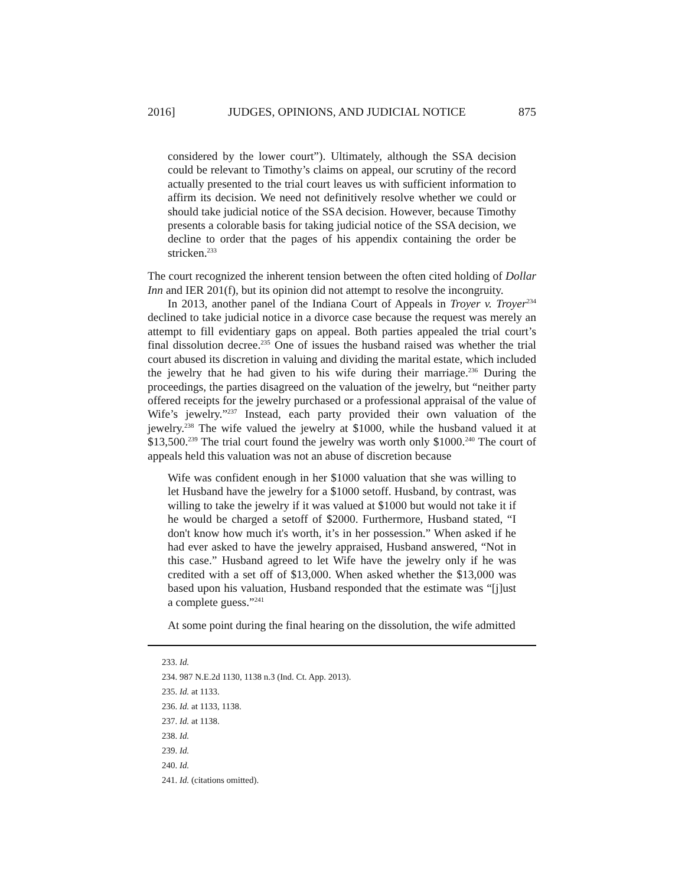2016] JUDGES, OPINIONS, AND JUDICIAL NOTICE 875
considered by the lower court”). Ultimately, although the SSA decision could be relevant to Timothy’s claims on appeal, our scrutiny of the record actually presented to the trial court leaves us with sufficient information to affirm its decision. We need not definitively resolve whether we could or should take judicial notice of the SSA decision. However, because Timothy presents a colorable basis for taking judicial notice of the SSA decision, we decline to order that the pages of his appendix containing the order be stricken.<sup>233</sup>
The court recognized the inherent tension between the often cited holding of Dollar Inn and IER 201(f), but its opinion did not attempt to resolve the incongruity.
In 2013, another panel of the Indiana Court of Appeals in Troyer v. Troyer<sup>234</sup> declined to take judicial notice in a divorce case because the request was merely an attempt to fill evidentiary gaps on appeal. Both parties appealed the trial court’s final dissolution decree.<sup>235</sup> One of issues the husband raised was whether the trial court abused its discretion in valuing and dividing the marital estate, which included the jewelry that he had given to his wife during their marriage.<sup>236</sup> During the proceedings, the parties disagreed on the valuation of the jewelry, but “neither party offered receipts for the jewelry purchased or a professional appraisal of the value of Wife’s jewelry.”<sup>237</sup> Instead, each party provided their own valuation of the jewelry.<sup>238</sup> The wife valued the jewelry at $1000, while the husband valued it at $13,500.<sup>239</sup> The trial court found the jewelry was worth only $1000.<sup>240</sup> The court of appeals held this valuation was not an abuse of discretion because
Wife was confident enough in her $1000 valuation that she was willing to let Husband have the jewelry for a $1000 setoff. Husband, by contrast, was willing to take the jewelry if it was valued at $1000 but would not take it if he would be charged a setoff of $2000. Furthermore, Husband stated, “I don't know how much it's worth, it’s in her possession.” When asked if he had ever asked to have the jewelry appraised, Husband answered, “Not in this case.” Husband agreed to let Wife have the jewelry only if he was credited with a set off of $13,000. When asked whether the $13,000 was based upon his valuation, Husband responded that the estimate was “[j]ust a complete guess.”<sup>241</sup>
At some point during the final hearing on the dissolution, the wife admitted
233. Id.
234. 987 N.E.2d 1130, 1138 n.3 (Ind. Ct. App. 2013).
235. Id. at 1133.
236. Id. at 1133, 1138.
237. Id. at 1138.
238. Id.
239. Id.
240. Id.
241. Id. (citations omitted).